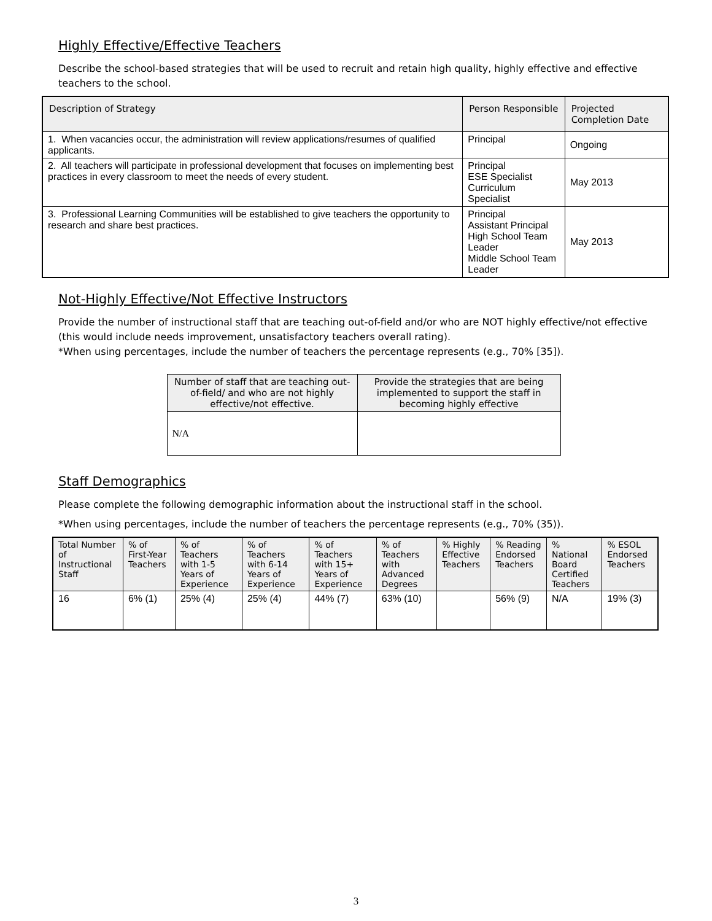Highly Effective/Effective Teachers
Describe the school-based strategies that will be used to recruit and retain high quality, highly effective and effective teachers to the school.
| Description of Strategy | Person Responsible | Projected Completion Date |
| --- | --- | --- |
| 1. When vacancies occur, the administration will review applications/resumes of qualified applicants. | Principal | Ongoing |
| 2. All teachers will participate in professional development that focuses on implementing best practices in every classroom to meet the needs of every student. | Principal ESE Specialist Curriculum Specialist | May 2013 |
| 3. Professional Learning Communities will be established to give teachers the opportunity to research and share best practices. | Principal Assistant Principal High School Team Leader Middle School Team Leader | May 2013 |
Not-Highly Effective/Not Effective Instructors
Provide the number of instructional staff that are teaching out-of-field and/or who are NOT highly effective/not effective (this would include needs improvement, unsatisfactory teachers overall rating).
*When using percentages, include the number of teachers the percentage represents (e.g., 70% [35]).
| Number of staff that are teaching out-of-field/ and who are not highly effective/not effective. | Provide the strategies that are being implemented to support the staff in becoming highly effective |
| --- | --- |
| N/A | |
Staff Demographics
Please complete the following demographic information about the instructional staff in the school.
*When using percentages, include the number of teachers the percentage represents (e.g., 70% (35)).
| Total Number of Instructional Staff | % of First-Year Teachers | % of Teachers with 1-5 Years of Experience | % of Teachers with 6-14 Years of Experience | % of Teachers with 15+ Years of Experience | % of Teachers with Advanced Degrees | % Highly Effective Teachers | % Reading Endorsed Teachers | % National Board Certified Teachers | % ESOL Endorsed Teachers |
| --- | --- | --- | --- | --- | --- | --- | --- | --- | --- |
| 16 | 6% (1) | 25% (4) | 25% (4) | 44% (7) | 63% (10) | | 56% (9) | N/A | 19% (3) |
3